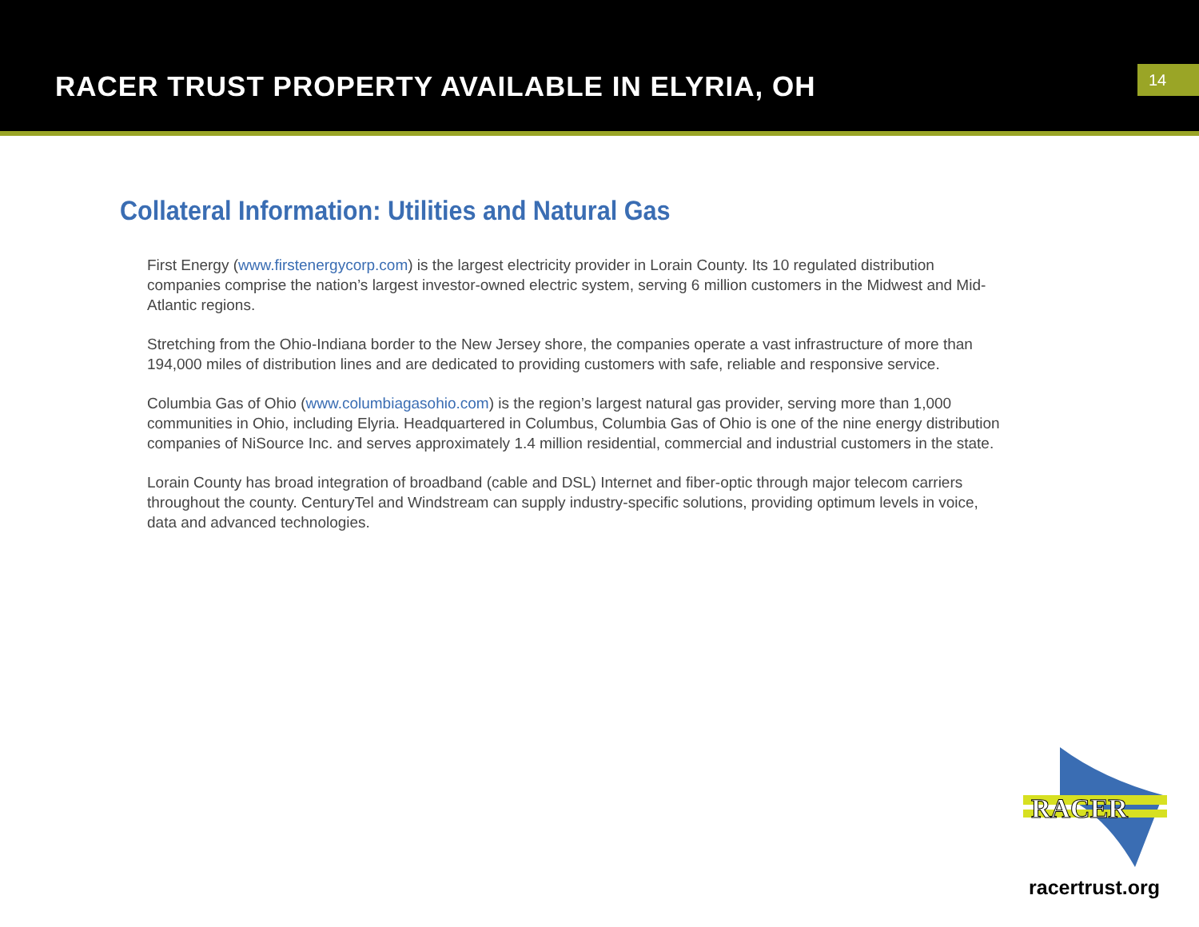RACER TRUST PROPERTY AVAILABLE IN ELYRIA, OH
14
Collateral Information: Utilities and Natural Gas
First Energy (www.firstenergycorp.com) is the largest electricity provider in Lorain County. Its 10 regulated distribution companies comprise the nation’s largest investor-owned electric system, serving 6 million customers in the Midwest and Mid-Atlantic regions.
Stretching from the Ohio-Indiana border to the New Jersey shore, the companies operate a vast infrastructure of more than 194,000 miles of distribution lines and are dedicated to providing customers with safe, reliable and responsive service.
Columbia Gas of Ohio (www.columbiagasohio.com) is the region’s largest natural gas provider, serving more than 1,000 communities in Ohio, including Elyria. Headquartered in Columbus, Columbia Gas of Ohio is one of the nine energy distribution companies of NiSource Inc. and serves approximately 1.4 million residential, commercial and industrial customers in the state.
Lorain County has broad integration of broadband (cable and DSL) Internet and fiber-optic through major telecom carriers throughout the county. CenturyTel and Windstream can supply industry-specific solutions, providing optimum levels in voice, data and advanced technologies.
RACER
racertrust.org